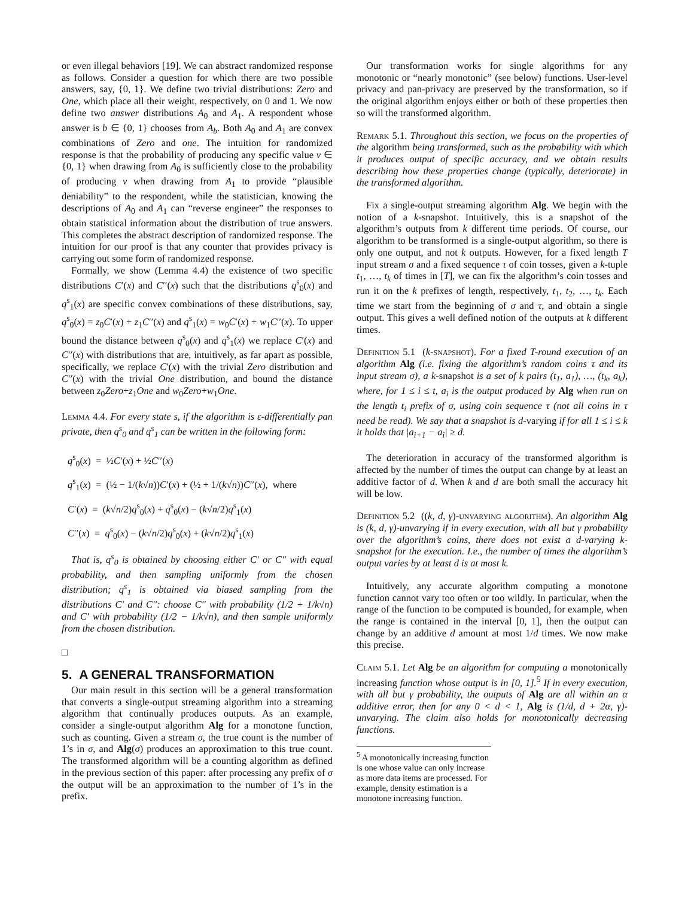or even illegal behaviors [19]. We can abstract randomized response as follows. Consider a question for which there are two possible answers, say, {0, 1}. We define two trivial distributions: Zero and One, which place all their weight, respectively, on 0 and 1. We now define two answer distributions A<sub>0</sub> and A<sub>1</sub>. A respondent whose answer is b ∈ {0, 1} chooses from A<sub>b</sub>. Both A<sub>0</sub> and A<sub>1</sub> are convex combinations of Zero and one. The intuition for randomized response is that the probability of producing any specific value v ∈ {0, 1} when drawing from A<sub>0</sub> is sufficiently close to the probability of producing v when drawing from A<sub>1</sub> to provide “plausible deniability” to the respondent, while the statistician, knowing the descriptions of A<sub>0</sub> and A<sub>1</sub> can “reverse engineer” the responses to obtain statistical information about the distribution of true answers. This completes the abstract description of randomized response. The intuition for our proof is that any counter that provides privacy is carrying out some form of randomized response.
Formally, we show (Lemma 4.4) the existence of two specific distributions C′(x) and C′′(x) such that the distributions q<sup>s</sup><sub>0</sub>(x) and q<sup>s</sup><sub>1</sub>(x) are specific convex combinations of these distributions, say, q<sup>s</sup><sub>0</sub>(x) = z<sub>0</sub>C′(x) + z<sub>1</sub>C′′(x) and q<sup>s</sup><sub>1</sub>(x) = w<sub>0</sub>C′(x) + w<sub>1</sub>C′′(x). To upper bound the distance between q<sup>s</sup><sub>0</sub>(x) and q<sup>s</sup><sub>1</sub>(x) we replace C′(x) and C′′(x) with distributions that are, intuitively, as far apart as possible, specifically, we replace C′(x) with the trivial Zero distribution and C′′(x) with the trivial One distribution, and bound the distance between z<sub>0</sub>Zero+z<sub>1</sub>One and w<sub>0</sub>Zero+w<sub>1</sub>One.
Lemma 4.4. For every state s, if the algorithm is ε-differentially pan private, then q<sup>s</sup><sub>0</sub> and q<sup>s</sup><sub>1</sub> can be written in the following form:
q<sup>s</sup><sub>0</sub>(x) = ½C′(x) + ½C′′(x)
q<sup>s</sup><sub>1</sub>(x) = (½ − 1/(k√n))C′(x) + (½ + 1/(k√n))C′′(x), where
C′(x) = (k√n/2)q<sup>s</sup><sub>0</sub>(x) + q<sup>s</sup><sub>0</sub>(x) − (k√n/2)q<sup>s</sup><sub>1</sub>(x)
C′′(x) = q<sup>s</sup><sub>0</sub>(x) − (k√n/2)q<sup>s</sup><sub>0</sub>(x) + (k√n/2)q<sup>s</sup><sub>1</sub>(x)
That is, q<sup>s</sup><sub>0</sub> is obtained by choosing either C′ or C′′ with equal probability, and then sampling uniformly from the chosen distribution; q<sup>s</sup><sub>1</sub> is obtained via biased sampling from the distributions C′ and C′′: choose C′′ with probability (1/2 + 1/k√n) and C′ with probability (1/2 − 1/k√n), and then sample uniformly from the chosen distribution.
□
5. A GENERAL TRANSFORMATION
Our main result in this section will be a general transformation that converts a single-output streaming algorithm into a streaming algorithm that continually produces outputs. As an example, consider a single-output algorithm Alg for a monotone function, such as counting. Given a stream σ, the true count is the number of 1’s in σ, and Alg(σ) produces an approximation to this true count. The transformed algorithm will be a counting algorithm as defined in the previous section of this paper: after processing any prefix of σ the output will be an approximation to the number of 1’s in the prefix.
Our transformation works for single algorithms for any monotonic or “nearly monotonic” (see below) functions. User-level privacy and pan-privacy are preserved by the transformation, so if the original algorithm enjoys either or both of these properties then so will the transformed algorithm.
Remark 5.1. Throughout this section, we focus on the properties of the algorithm being transformed, such as the probability with which it produces output of specific accuracy, and we obtain results describing how these properties change (typically, deteriorate) in the transformed algorithm.
Fix a single-output streaming algorithm Alg. We begin with the notion of a k-snapshot. Intuitively, this is a snapshot of the algorithm’s outputs from k different time periods. Of course, our algorithm to be transformed is a single-output algorithm, so there is only one output, and not k outputs. However, for a fixed length T input stream σ and a fixed sequence τ of coin tosses, given a k-tuple t<sub>1</sub>, …, t<sub>k</sub> of times in [T], we can fix the algorithm’s coin tosses and run it on the k prefixes of length, respectively, t<sub>1</sub>, t<sub>2</sub>, …, t<sub>k</sub>. Each time we start from the beginning of σ and τ, and obtain a single output. This gives a well defined notion of the outputs at k different times.
Definition 5.1 (k-snapshot). For a fixed T-round execution of an algorithm Alg (i.e. fixing the algorithm’s random coins τ and its input stream σ), a k-snapshot is a set of k pairs (t<sub>1</sub>, a<sub>1</sub>), …, (t<sub>k</sub>, a<sub>k</sub>), where, for 1 ≤ i ≤ t, a<sub>i</sub> is the output produced by Alg when run on the length t<sub>i</sub> prefix of σ, using coin sequence τ (not all coins in τ need be read). We say that a snapshot is d-varying if for all 1 ≤ i ≤ k it holds that |a<sub>i+1</sub> − a<sub>i</sub>| ≥ d.
The deterioration in accuracy of the transformed algorithm is affected by the number of times the output can change by at least an additive factor of d. When k and d are both small the accuracy hit will be low.
Definition 5.2 ((k, d, γ)-unvarying algorithm). An algorithm Alg is (k, d, γ)-unvarying if in every execution, with all but γ probability over the algorithm’s coins, there does not exist a d-varying k-snapshot for the execution. I.e., the number of times the algorithm’s output varies by at least d is at most k.
Intuitively, any accurate algorithm computing a monotone function cannot vary too often or too wildly. In particular, when the range of the function to be computed is bounded, for example, when the range is contained in the interval [0, 1], then the output can change by an additive d amount at most 1/d times. We now make this precise.
Claim 5.1. Let Alg be an algorithm for computing a monotonically increasing function whose output is in [0, 1].<sup>5</sup> If in every execution, with all but γ probability, the outputs of Alg are all within an α additive error, then for any 0 < d < 1, Alg is (1/d, d + 2α, γ)-unvarying. The claim also holds for monotonically decreasing functions.
<sup>5</sup> A monotonically increasing function is one whose value can only increase as more data items are processed. For example, density estimation is a monotone increasing function.